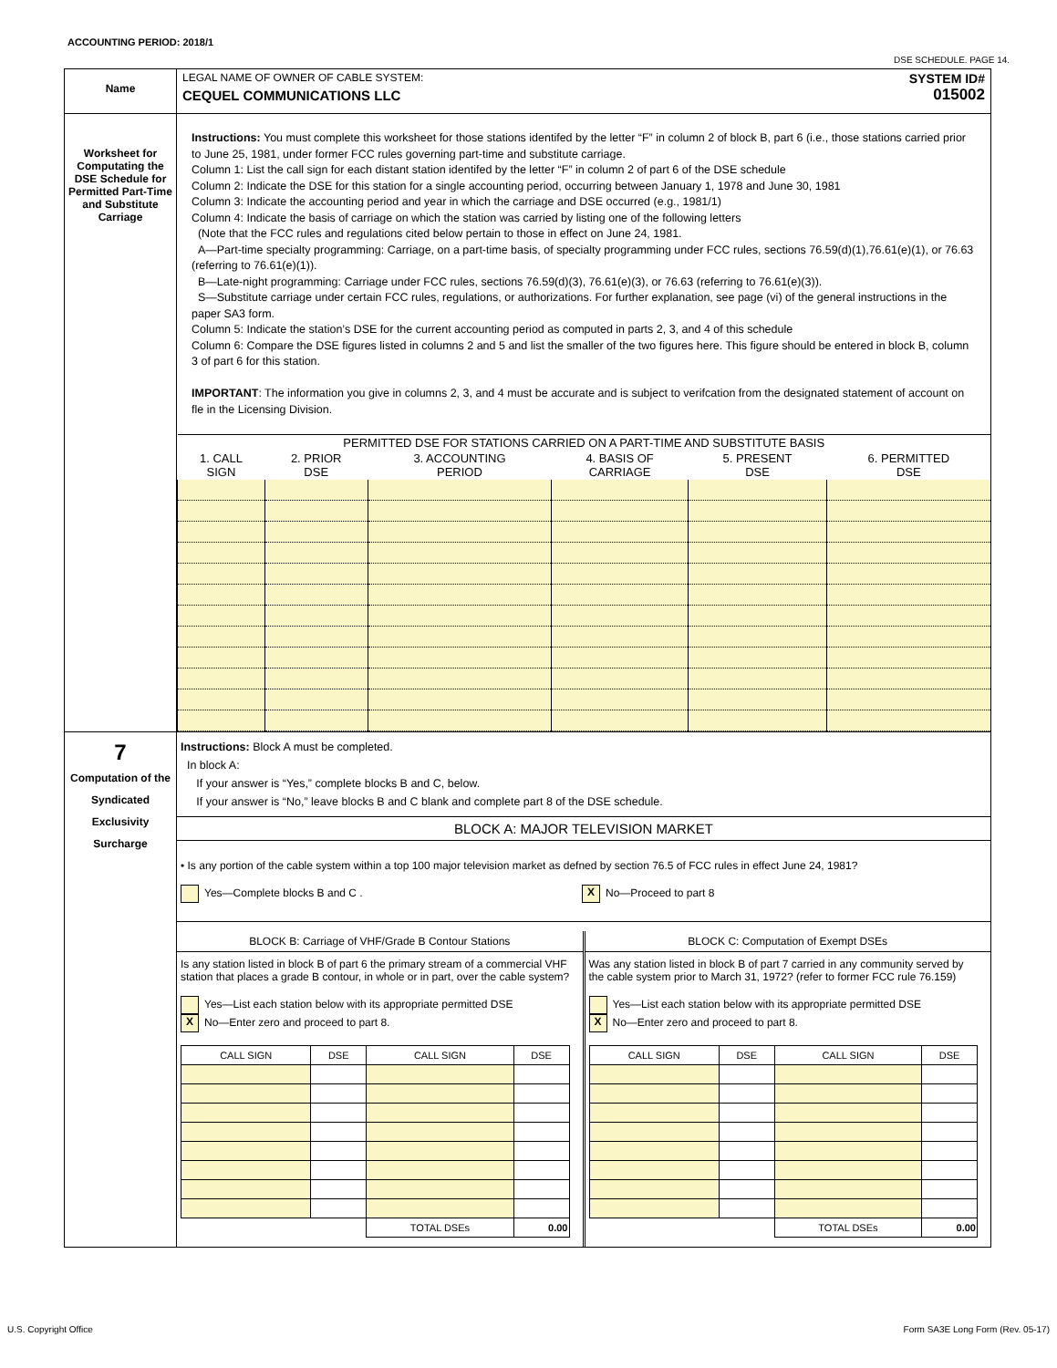ACCOUNTING PERIOD: 2018/1
DSE SCHEDULE. PAGE 14.
Name
LEGAL NAME OF OWNER OF CABLE SYSTEM:
CEQUEL COMMUNICATIONS LLC
SYSTEM ID#
015002
Worksheet for Computating the DSE Schedule for Permitted Part-Time and Substitute Carriage
Instructions: You must complete this worksheet for those stations identifed by the letter “F” in column 2 of block B, part 6 (i.e., those stations carried prior to June 25, 1981, under former FCC rules governing part-time and substitute carriage.
Column 1: List the call sign for each distant station identifed by the letter “F” in column 2 of part 6 of the DSE schedule
Column 2: Indicate the DSE for this station for a single accounting period, occurring between January 1, 1978 and June 30, 1981
Column 3: Indicate the accounting period and year in which the carriage and DSE occurred (e.g., 1981/1)
Column 4: Indicate the basis of carriage on which the station was carried by listing one of the following letters
(Note that the FCC rules and regulations cited below pertain to those in effect on June 24, 1981.
A—Part-time specialty programming: Carriage, on a part-time basis, of specialty programming under FCC rules, sections 76.59(d)(1),76.61(e)(1), or 76.63 (referring to 76.61(e)(1)).
B—Late-night programming: Carriage under FCC rules, sections 76.59(d)(3), 76.61(e)(3), or 76.63 (referring to 76.61(e)(3)).
S—Substitute carriage under certain FCC rules, regulations, or authorizations. For further explanation, see page (vi) of the general instructions in the paper SA3 form.
Column 5: Indicate the station’s DSE for the current accounting period as computed in parts 2, 3, and 4 of this schedule
Column 6: Compare the DSE figures listed in columns 2 and 5 and list the smaller of the two figures here. This figure should be entered in block B, column 3 of part 6 for this station.
IMPORTANT: The information you give in columns 2, 3, and 4 must be accurate and is subject to verifcation from the designated statement of account on fle in the Licensing Division.
| PERMITTED DSE FOR STATIONS CARRIED ON A PART-TIME AND SUBSTITUTE BASIS | | | | | |
| --- | --- | --- | --- | --- | --- |
| 1. CALL SIGN | 2. PRIOR DSE | 3. ACCOUNTING PERIOD | 4. BASIS OF CARRIAGE | 5. PRESENT DSE | 6. PERMITTED DSE |
7
Computation of the Syndicated Exclusivity Surcharge
Instructions: Block A must be completed.
In block A:
If your answer is “Yes,” complete blocks B and C, below.
If your answer is “No,” leave blocks B and C blank and complete part 8 of the DSE schedule.
BLOCK A: MAJOR TELEVISION MARKET
• Is any portion of the cable system within a top 100 major television market as defned by section 76.5 of FCC rules in effect June 24, 1981?
Yes—Complete blocks B and C . X No—Proceed to part 8
BLOCK B: Carriage of VHF/Grade B Contour Stations
Is any station listed in block B of part 6 the primary stream of a commercial VHF station that places a grade B contour, in whole or in part, over the cable system?
Yes—List each station below with its appropriate permitted DSE
X No—Enter zero and proceed to part 8.
| CALL SIGN | DSE | CALL SIGN | DSE |
| | | TOTAL DSEs | 0.00 |
BLOCK C: Computation of Exempt DSEs
Was any station listed in block B of part 7 carried in any community served by the cable system prior to March 31, 1972? (refer to former FCC rule 76.159)
Yes—List each station below with its appropriate permitted DSE
X No—Enter zero and proceed to part 8.
| CALL SIGN | DSE | CALL SIGN | DSE |
| | | TOTAL DSEs | 0.00 |
U.S. Copyright Office
Form SA3E Long Form (Rev. 05-17)